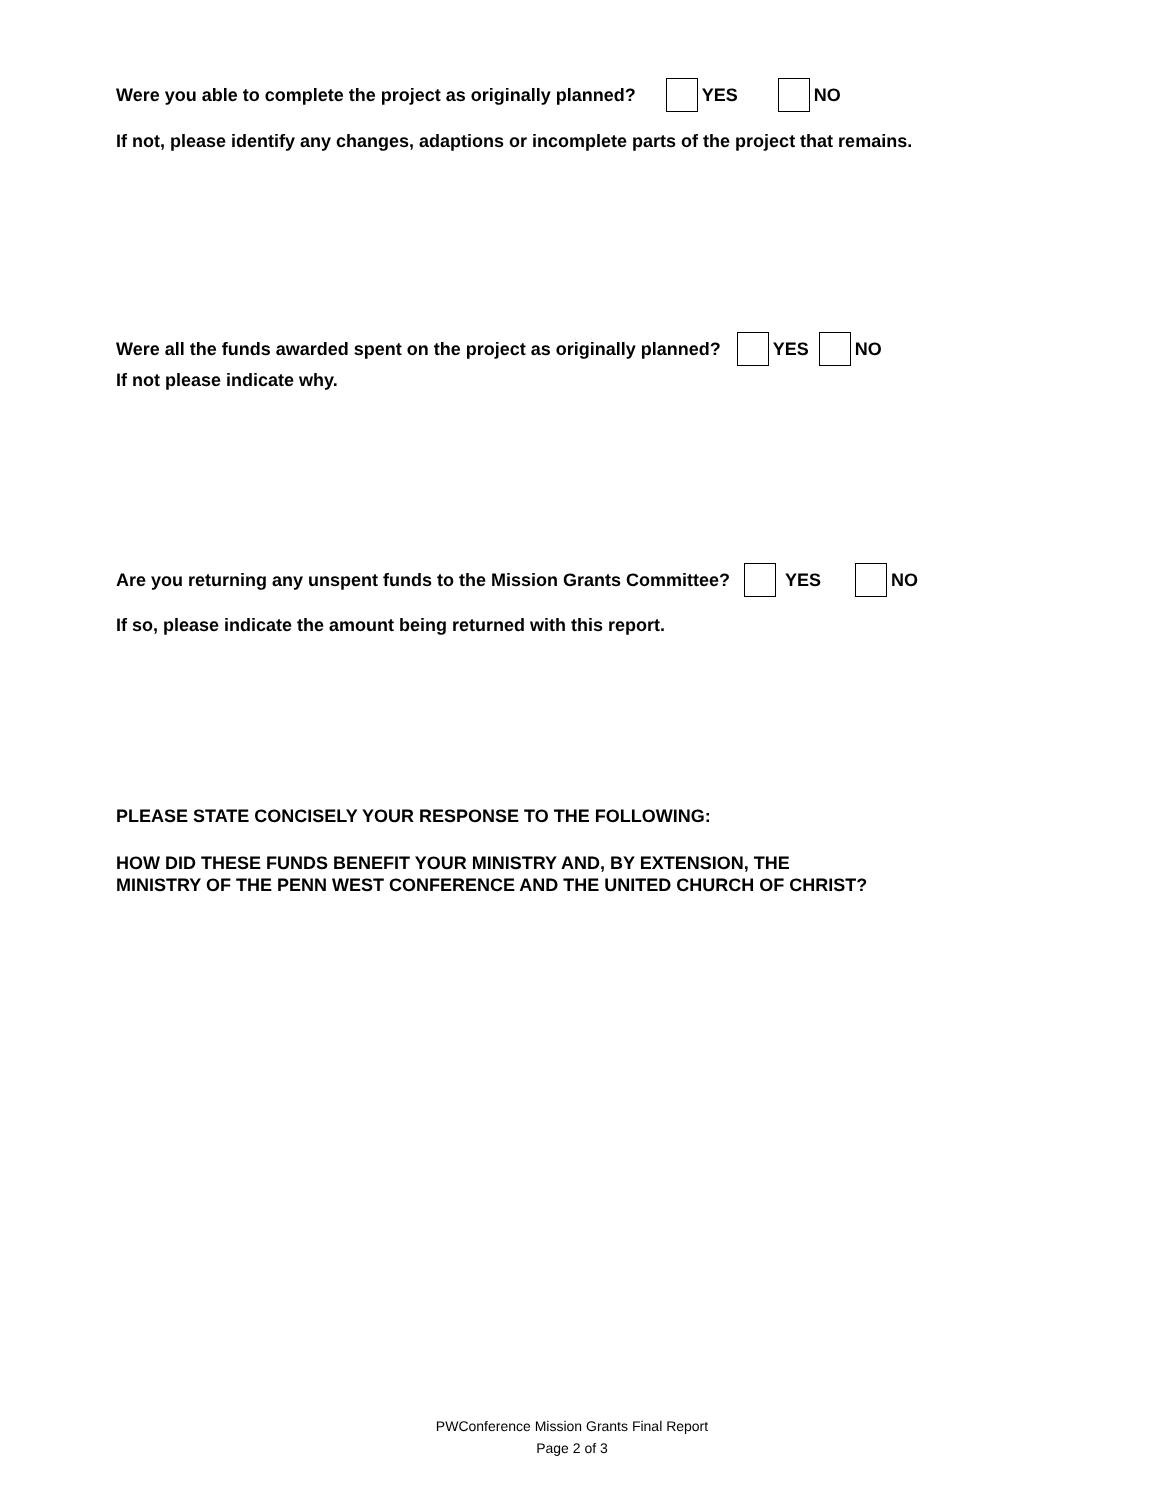Were you able to complete the project as originally planned? YES NO
If not, please identify any changes, adaptions or incomplete parts of the project that remains.
Were all the funds awarded spent on the project as originally planned? YES NO
If not please indicate why.
Are you returning any unspent funds to the Mission Grants Committee? YES NO
If so, please indicate the amount being returned with this report.
PLEASE STATE CONCISELY YOUR RESPONSE TO THE FOLLOWING:
HOW DID THESE FUNDS BENEFIT YOUR MINISTRY AND, BY EXTENSION, THE
MINISTRY OF THE PENN WEST CONFERENCE AND THE UNITED CHURCH OF CHRIST?
PWConference Mission Grants Final Report
Page 2 of 3